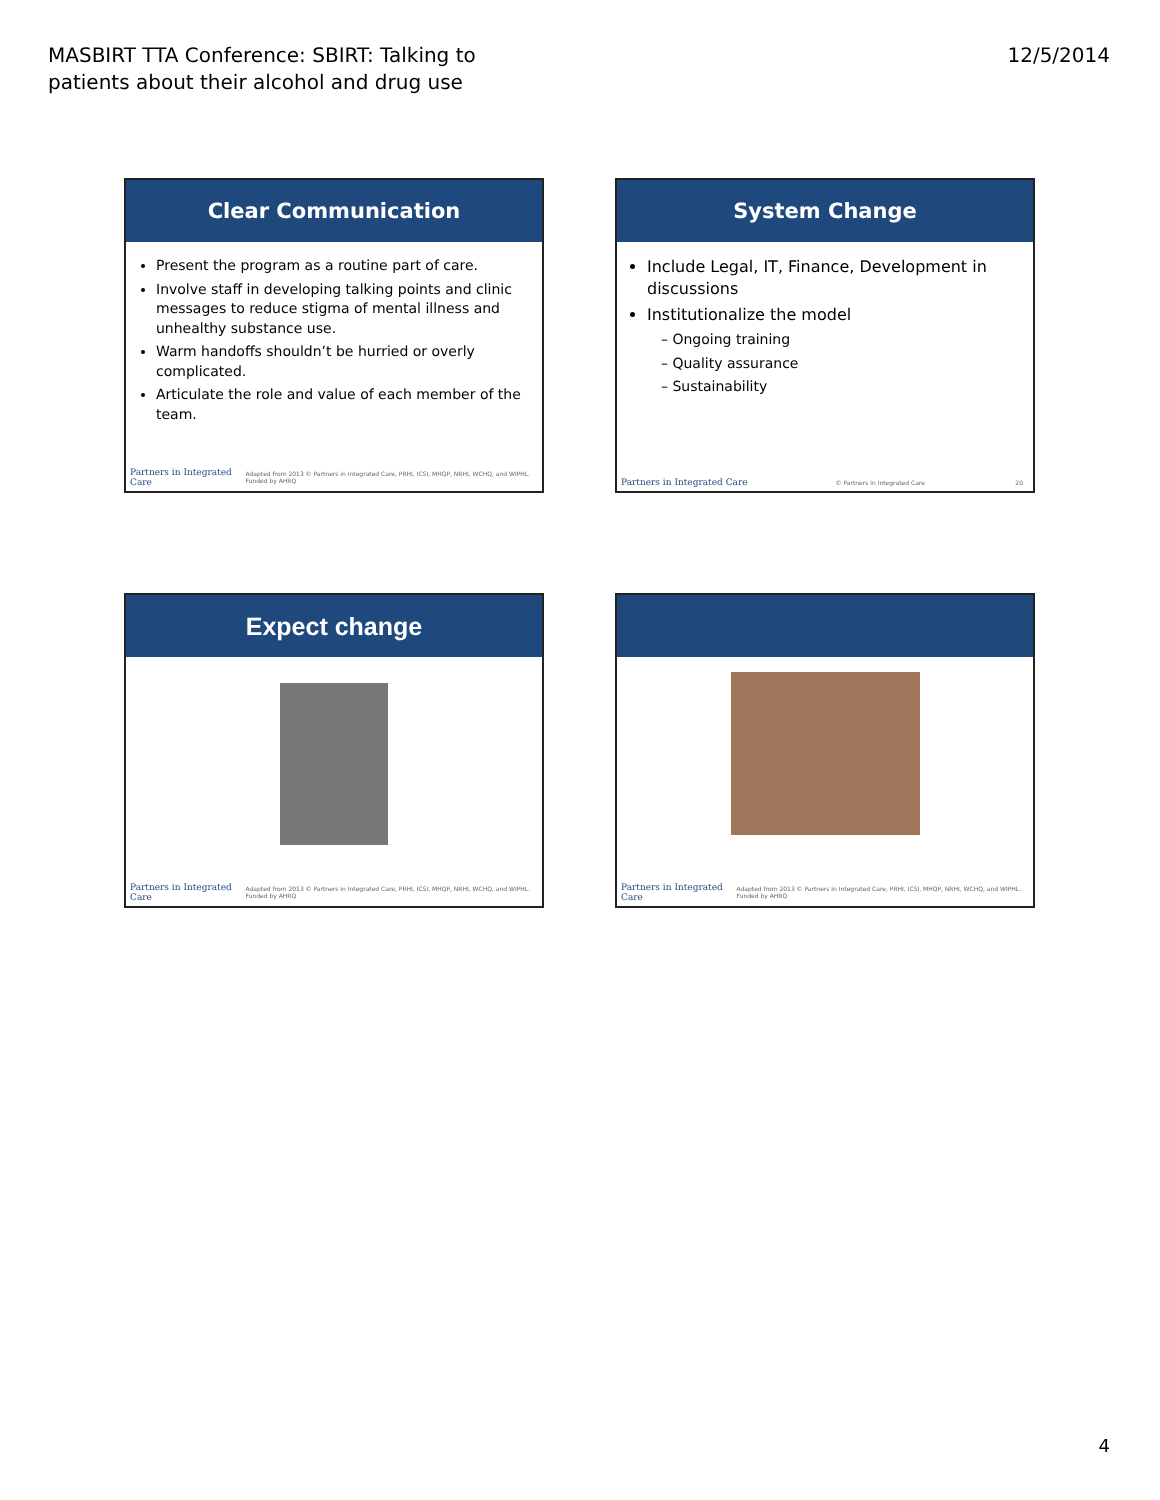MASBIRT TTA Conference: SBIRT: Talking to
patients about their alcohol and drug use
12/5/2014
Clear Communication
Present the program as a routine part of care.
Involve staff in developing talking points and clinic messages to reduce stigma of mental illness and unhealthy substance use.
Warm handoffs shouldn’t be hurried or overly complicated.
Articulate the role and value of each member of the team.
Partners in Integrated Care Adapted from 2013 © Partners in Integrated Care, PRHI, ICSI, MHQP, NRHI, WCHQ, and WIPHL. Funded by AHRQ
System Change
Include Legal, IT, Finance, Development in discussions
Institutionalize the model
– Ongoing training
– Quality assurance
– Sustainability
Partners in Integrated Care © Partners in Integrated Care 20
Expect change
Partners in Integrated Care Adapted from 2013 © Partners in Integrated Care, PRHI, ICSI, MHQP, NRHI, WCHQ, and WIPHL. Funded by AHRQ
Partners in Integrated Care Adapted from 2013 © Partners in Integrated Care, PRHI, ICSI, MHQP, NRHI, WCHQ, and WIPHL. Funded by AHRQ
4